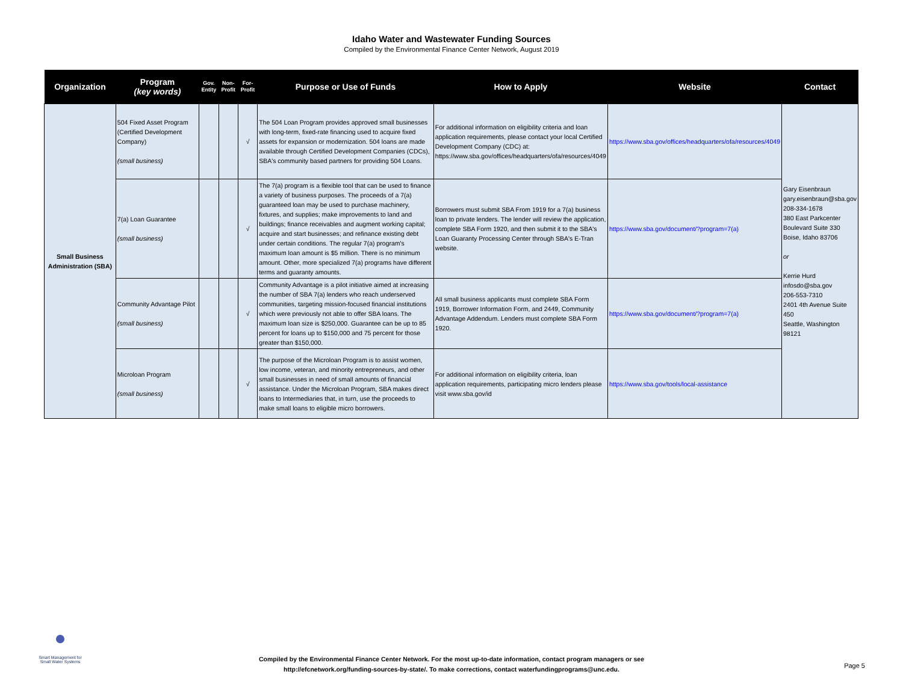Idaho Water and Wastewater Funding Sources
Compiled by the Environmental Finance Center Network, August 2019
| Organization | Program (key words) | Gov. Entity | Non-Profit | For-Profit | Purpose or Use of Funds | How to Apply | Website | Contact |
| --- | --- | --- | --- | --- | --- | --- | --- | --- |
| Small Business Administration (SBA) | 504 Fixed Asset Program (Certified Development Company) (small business) | | | √ | The 504 Loan Program provides approved small businesses with long-term, fixed-rate financing used to acquire fixed assets for expansion or modernization. 504 loans are made available through Certified Development Companies (CDCs), SBA's community based partners for providing 504 Loans. | For additional information on eligibility criteria and loan application requirements, please contact your local Certified Development Company (CDC) at: https://www.sba.gov/offices/headquarters/ofa/resources/4049 | https://www.sba.gov/offices/headquarters/ofa/resources/4049 | Gary Eisenbraun gary.eisenbraun@sba.gov 208-334-1678 380 East Parkcenter Boulevard Suite 330 Boise, Idaho 83706 or Kerrie Hurd infosdo@sba.gov 206-553-7310 2401 4th Avenue Suite 450 Seattle, Washington 98121 |
| | 7(a) Loan Guarantee (small business) | | | √ | The 7(a) program is a flexible tool that can be used to finance a variety of business purposes. The proceeds of a 7(a) guaranteed loan may be used to purchase machinery, fixtures, and supplies; make improvements to land and buildings; finance receivables and augment working capital; acquire and start businesses; and refinance existing debt under certain conditions. The regular 7(a) program's maximum loan amount is $5 million. There is no minimum amount. Other, more specialized 7(a) programs have different terms and guaranty amounts. | Borrowers must submit SBA From 1919 for a 7(a) business loan to private lenders. The lender will review the application, complete SBA Form 1920, and then submit it to the SBA's Loan Guaranty Processing Center through SBA's E-Tran website. | https://www.sba.gov/document/?program=7(a) | |
| | Community Advantage Pilot (small business) | | | √ | Community Advantage is a pilot initiative aimed at increasing the number of SBA 7(a) lenders who reach underserved communities, targeting mission-focused financial institutions which were previously not able to offer SBA loans. The maximum loan size is $250,000. Guarantee can be up to 85 percent for loans up to $150,000 and 75 percent for those greater than $150,000. | All small business applicants must complete SBA Form 1919, Borrower Information Form, and 2449, Community Advantage Addendum. Lenders must complete SBA Form 1920. | https://www.sba.gov/document/?program=7(a) | |
| | Microloan Program (small business) | | | √ | The purpose of the Microloan Program is to assist women, low income, veteran, and minority entrepreneurs, and other small businesses in need of small amounts of financial assistance. Under the Microloan Program, SBA makes direct loans to Intermediaries that, in turn, use the proceeds to make small loans to eligible micro borrowers. | For additional information on eligibility criteria, loan application requirements, participating micro lenders please visit www.sba.gov/id | https://www.sba.gov/tools/local-assistance | |
Smart Management for Small Water Systems
Compiled by the Environmental Finance Center Network. For the most up-to-date information, contact program managers or see http://efcnetwork.org/funding-sources-by-state/. To make corrections, contact waterfundingprograms@unc.edu.
Page 5